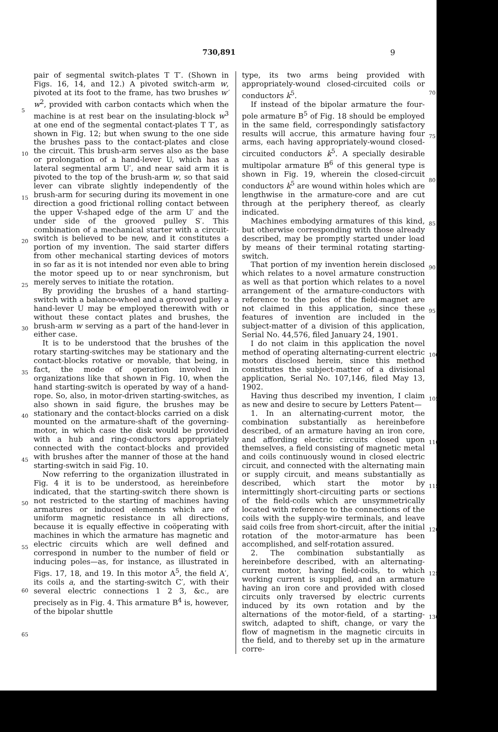730,891 9
5
10
15
20
25
30
35
40
45
50
55
60
65
pair of segmental switch-plates T T′. (Shown in Figs. 16, 14, and 12.) A pivoted switch-arm w, pivoted at its foot to the frame, has two brushes w′ w<sup>2</sup>, provided with carbon contacts which when the machine is at rest bear on the insulating-block w<sup>3</sup> at one end of the segmental contact-plates T T′, as shown in Fig. 12; but when swung to the one side the brushes pass to the contact-plates and close the circuit. This brush-arm serves also as the base or prolongation of a hand-lever U, which has a lateral segmental arm U′, and near said arm it is pivoted to the top of the brush-arm w, so that said lever can vibrate slightly independently of the brush-arm for securing during its movement in one direction a good frictional rolling contact between the upper V-shaped edge of the arm U′ and the under side of the grooved pulley S′. This combination of a mechanical starter with a circuit-switch is believed to be new, and it constitutes a portion of my invention. The said starter differs from other mechanical starting devices of motors in so far as it is not intended nor even able to bring the motor speed up to or near synchronism, but merely serves to initiate the rotation.
By providing the brushes of a hand starting-switch with a balance-wheel and a grooved pulley a hand-lever U may be employed therewith with or without these contact plates and brushes, the brush-arm w serving as a part of the hand-lever in either case.
It is to be understood that the brushes of the rotary starting-switches may be stationary and the contact-blocks rotative or movable, that being, in fact, the mode of operation involved in organizations like that shown in Fig. 10, when the hand starting-switch is operated by way of a hand-rope. So, also, in motor-driven starting-switches, as also shown in said figure, the brushes may be stationary and the contact-blocks carried on a disk mounted on the armature-shaft of the governing-motor, in which case the disk would be provided with a hub and ring-conductors appropriately connected with the contact-blocks and provided with brushes after the manner of those at the hand starting-switch in said Fig. 10.
Now referring to the organization illustrated in Fig. 4 it is to be understood, as hereinbefore indicated, that the starting-switch there shown is not restricted to the starting of machines having armatures or induced elements which are of uniform magnetic resistance in all directions, because it is equally effective in coöperating with machines in which the armature has magnetic and electric circuits which are well defined and correspond in number to the number of field or inducing poles—as, for instance, as illustrated in Figs. 17, 18, and 19. In this motor A<sup>5</sup>, the field A′, its coils a, and the starting-switch C′, with their several electric connections 1 2 3, &c., are precisely as in Fig. 4. This armature B<sup>4</sup> is, however, of the bipolar shuttle
type, its two arms being provided with appropriately-wound closed-circuited coils or conductors k<sup>5</sup>.
If instead of the bipolar armature the four-pole armature B<sup>5</sup> of Fig. 18 should be employed in the same field, correspondingly satisfactory results will accrue, this armature having four arms, each having appropriately-wound closed-circuited conductors k<sup>5</sup>. A specially desirable multipolar armature B<sup>6</sup> of this general type is shown in Fig. 19, wherein the closed-circuit conductors k<sup>5</sup> are wound within holes which are lengthwise in the armature-core and are cut through at the periphery thereof, as clearly indicated.
Machines embodying armatures of this kind, but otherwise corresponding with those already described, may be promptly started under load by means of their terminal rotating starting-switch.
That portion of my invention herein disclosed which relates to a novel armature construction as well as that portion which relates to a novel arrangement of the armature-conductors with reference to the poles of the field-magnet are not claimed in this application, since these features of invention are included in the subject-matter of a division of this application, Serial No. 44,576, filed January 24, 1901.
I do not claim in this application the novel method of operating alternating-current electric motors disclosed herein, since this method constitutes the subject-matter of a divisional application, Serial No. 107,146, filed May 13, 1902.
Having thus described my invention, I claim as new and desire to secure by Letters Patent—
1. In an alternating-current motor, the combination substantially as hereinbefore described, of an armature having an iron core, and affording electric circuits closed upon themselves, a field consisting of magnetic metal and coils continuously wound in closed electric circuit, and connected with the alternating main or supply circuit, and means substantially as described, which start the motor by intermittingly short-circuiting parts or sections of the field-coils which are unsymmetrically located with reference to the connections of the coils with the supply-wire terminals, and leave said coils free from short-circuit, after the initial rotation of the motor-armature has been accomplished, and self-rotation assured.
2. The combination substantially as hereinbefore described, with an alternating-current motor, having field-coils, to which working current is supplied, and an armature having an iron core and provided with closed circuits only traversed by electric currents induced by its own rotation and by the alternations of the motor-field, of a starting-switch, adapted to shift, change, or vary the flow of magnetism in the magnetic circuits in the field, and to thereby set up in the armature corre-
70
75
80
85
90
95
100
105
110
115
120
125
130